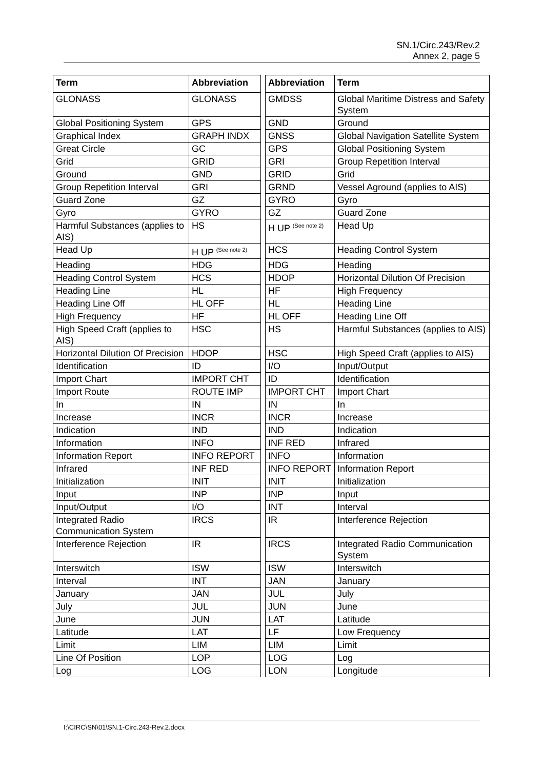SN.1/Circ.243/Rev.2
Annex 2, page 5
| Term | Abbreviation | | Abbreviation | Term |
| GLONASS | GLONASS | | GMDSS | Global Maritime Distress and Safety System |
| Global Positioning System | GPS | | GND | Ground |
| Graphical Index | GRAPH INDX | | GNSS | Global Navigation Satellite System |
| Great Circle | GC | | GPS | Global Positioning System |
| Grid | GRID | | GRI | Group Repetition Interval |
| Ground | GND | | GRID | Grid |
| Group Repetition Interval | GRI | | GRND | Vessel Aground (applies to AIS) |
| Guard Zone | GZ | | GYRO | Gyro |
| Gyro | GYRO | | GZ | Guard Zone |
| Harmful Substances (applies to AIS) | HS | | H UP <sup>(See note 2)</sup> | Head Up |
| Head Up | H UP <sup>(See note 2)</sup> | | HCS | Heading Control System |
| Heading | HDG | | HDG | Heading |
| Heading Control System | HCS | | HDOP | Horizontal Dilution Of Precision |
| Heading Line | HL | | HF | High Frequency |
| Heading Line Off | HL OFF | | HL | Heading Line |
| High Frequency | HF | | HL OFF | Heading Line Off |
| High Speed Craft (applies to AIS) | HSC | | HS | Harmful Substances (applies to AIS) |
| Horizontal Dilution Of Precision | HDOP | | HSC | High Speed Craft (applies to AIS) |
| Identification | ID | | I/O | Input/Output |
| Import Chart | IMPORT CHT | | ID | Identification |
| Import Route | ROUTE IMP | | IMPORT CHT | Import Chart |
| In | IN | | IN | In |
| Increase | INCR | | INCR | Increase |
| Indication | IND | | IND | Indication |
| Information | INFO | | INF RED | Infrared |
| Information Report | INFO REPORT | | INFO | Information |
| Infrared | INF RED | | INFO REPORT | Information Report |
| Initialization | INIT | | INIT | Initialization |
| Input | INP | | INP | Input |
| Input/Output | I/O | | INT | Interval |
| Integrated Radio Communication System | IRCS | | IR | Interference Rejection |
| Interference Rejection | IR | | IRCS | Integrated Radio Communication System |
| Interswitch | ISW | | ISW | Interswitch |
| Interval | INT | | JAN | January |
| January | JAN | | JUL | July |
| July | JUL | | JUN | June |
| June | JUN | | LAT | Latitude |
| Latitude | LAT | | LF | Low Frequency |
| Limit | LIM | | LIM | Limit |
| Line Of Position | LOP | | LOG | Log |
| Log | LOG | | LON | Longitude |
I:\CIRC\SN\01\SN.1-Circ.243-Rev.2.docx